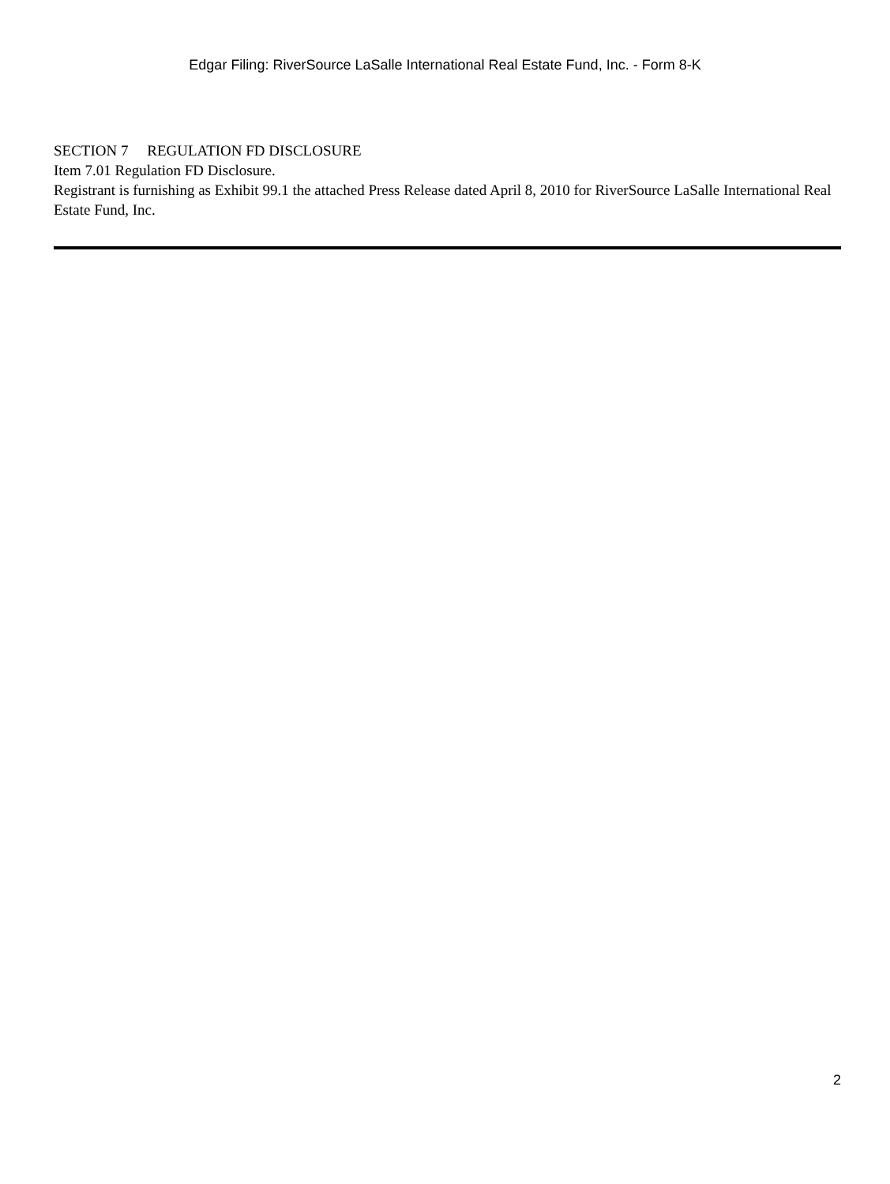Edgar Filing: RiverSource LaSalle International Real Estate Fund, Inc. - Form 8-K
SECTION 7 REGULATION FD DISCLOSURE
Item 7.01 Regulation FD Disclosure.
Registrant is furnishing as Exhibit 99.1 the attached Press Release dated April 8, 2010 for RiverSource LaSalle International Real Estate Fund, Inc.
2